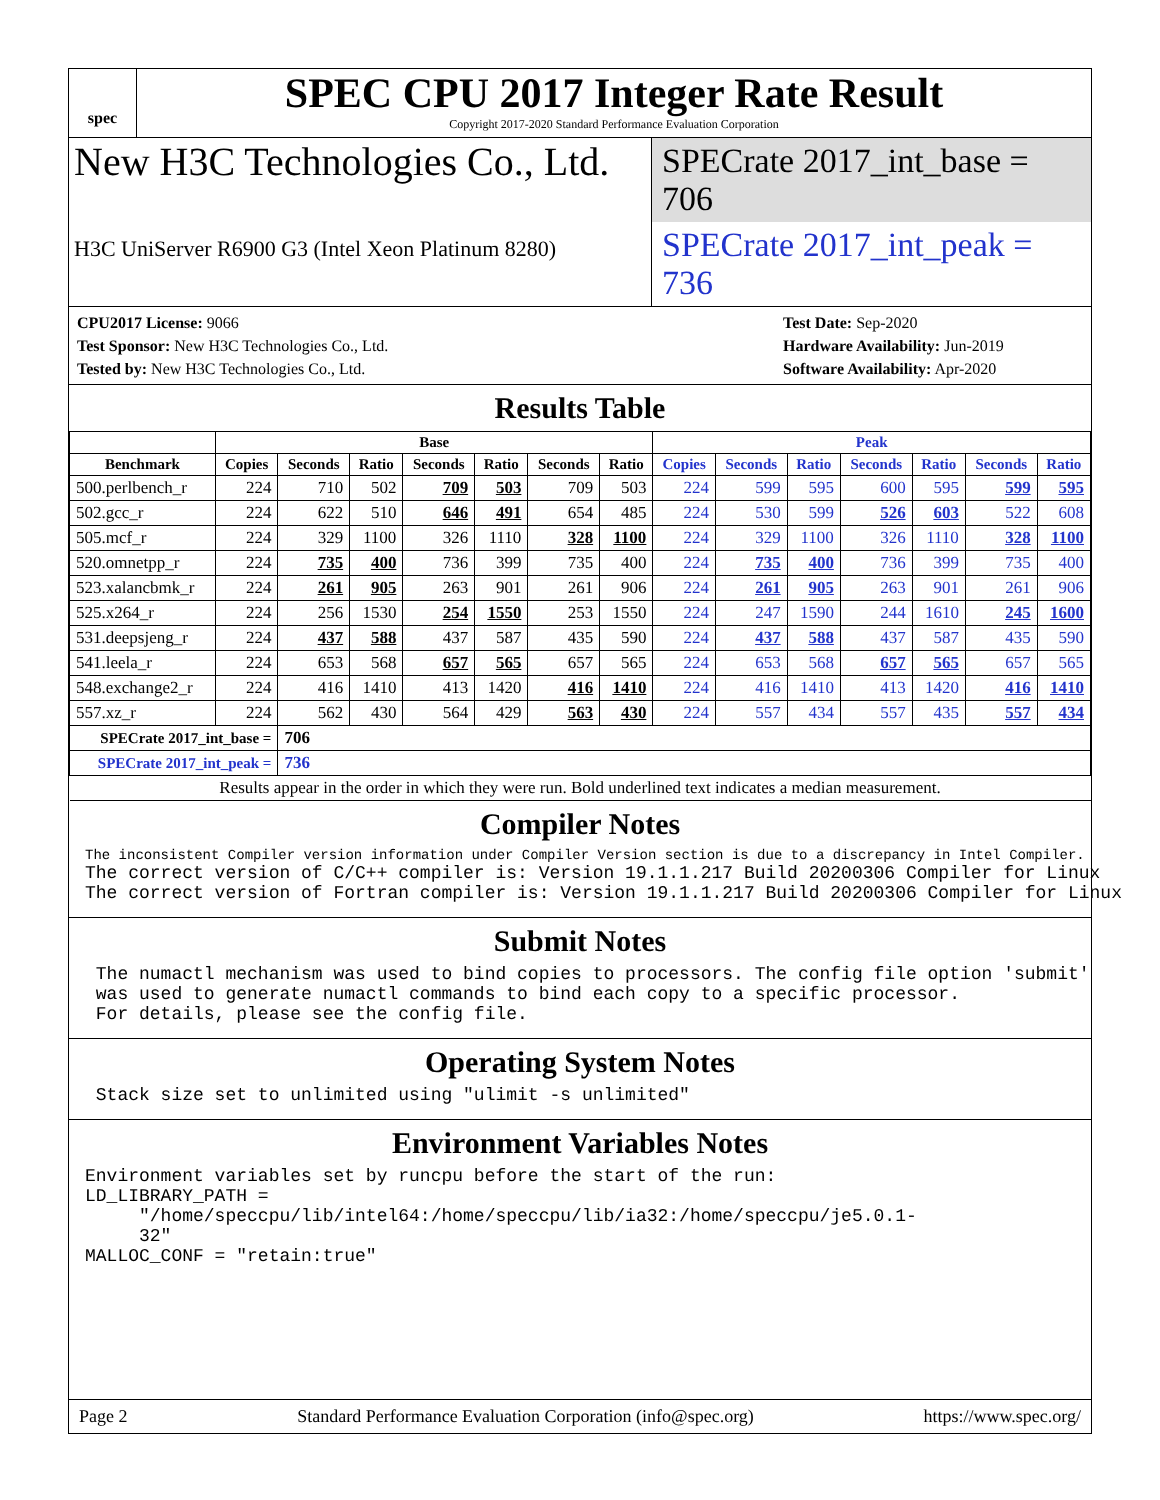spec
SPEC CPU 2017 Integer Rate Result
Copyright 2017-2020 Standard Performance Evaluation Corporation
New H3C Technologies Co., Ltd.
SPECrate 2017_int_base = 706
H3C UniServer R6900 G3 (Intel Xeon Platinum 8280)
SPECrate 2017_int_peak = 736
CPU2017 License: 9066
Test Sponsor: New H3C Technologies Co., Ltd.
Tested by: New H3C Technologies Co., Ltd.
Test Date: Sep-2020
Hardware Availability: Jun-2019
Software Availability: Apr-2020
Results Table
| | Base | | | | | | | Peak | | | | | | |
| --- | --- | --- | --- | --- | --- | --- | --- | --- | --- | --- | --- | --- | --- | --- |
| Benchmark | Copies | Seconds | Ratio | Seconds | Ratio | Seconds | Ratio | Copies | Seconds | Ratio | Seconds | Ratio | Seconds | Ratio |
| 500.perlbench_r | 224 | 710 | 502 | 709 | 503 | 709 | 503 | 224 | 599 | 595 | 600 | 595 | 599 | 595 |
| 502.gcc_r | 224 | 622 | 510 | 646 | 491 | 654 | 485 | 224 | 530 | 599 | 526 | 603 | 522 | 608 |
| 505.mcf_r | 224 | 329 | 1100 | 326 | 1110 | 328 | 1100 | 224 | 329 | 1100 | 326 | 1110 | 328 | 1100 |
| 520.omnetpp_r | 224 | 735 | 400 | 736 | 399 | 735 | 400 | 224 | 735 | 400 | 736 | 399 | 735 | 400 |
| 523.xalancbmk_r | 224 | 261 | 905 | 263 | 901 | 261 | 906 | 224 | 261 | 905 | 263 | 901 | 261 | 906 |
| 525.x264_r | 224 | 256 | 1530 | 254 | 1550 | 253 | 1550 | 224 | 247 | 1590 | 244 | 1610 | 245 | 1600 |
| 531.deepsjeng_r | 224 | 437 | 588 | 437 | 587 | 435 | 590 | 224 | 437 | 588 | 437 | 587 | 435 | 590 |
| 541.leela_r | 224 | 653 | 568 | 657 | 565 | 657 | 565 | 224 | 653 | 568 | 657 | 565 | 657 | 565 |
| 548.exchange2_r | 224 | 416 | 1410 | 413 | 1420 | 416 | 1410 | 224 | 416 | 1410 | 413 | 1420 | 416 | 1410 |
| 557.xz_r | 224 | 562 | 430 | 564 | 429 | 563 | 430 | 224 | 557 | 434 | 557 | 435 | 557 | 434 |
| SPECrate 2017_int_base = | | 706 | | | | | | | | | | | | |
| SPECrate 2017_int_peak = | | 736 | | | | | | | | | | | | |
| Results appear in the order in which they were run. Bold underlined text indicates a median measurement. | | | | | | | | | | | | | | |
Compiler Notes
The inconsistent Compiler version information under Compiler Version section is due to a discrepancy in Intel Compiler.
The correct version of C/C++ compiler is: Version 19.1.1.217 Build 20200306 Compiler for Linux
The correct version of Fortran compiler is: Version 19.1.1.217 Build 20200306 Compiler for Linux
Submit Notes
 The numactl mechanism was used to bind copies to processors. The config file option 'submit'
 was used to generate numactl commands to bind each copy to a specific processor.
 For details, please see the config file.
Operating System Notes
 Stack size set to unlimited using "ulimit -s unlimited"
Environment Variables Notes
Environment variables set by runcpu before the start of the run:
LD_LIBRARY_PATH =
     "/home/speccpu/lib/intel64:/home/speccpu/lib/ia32:/home/speccpu/je5.0.1-
     32"
MALLOC_CONF = "retain:true"
Page 2 Standard Performance Evaluation Corporation (info@spec.org) https://www.spec.org/